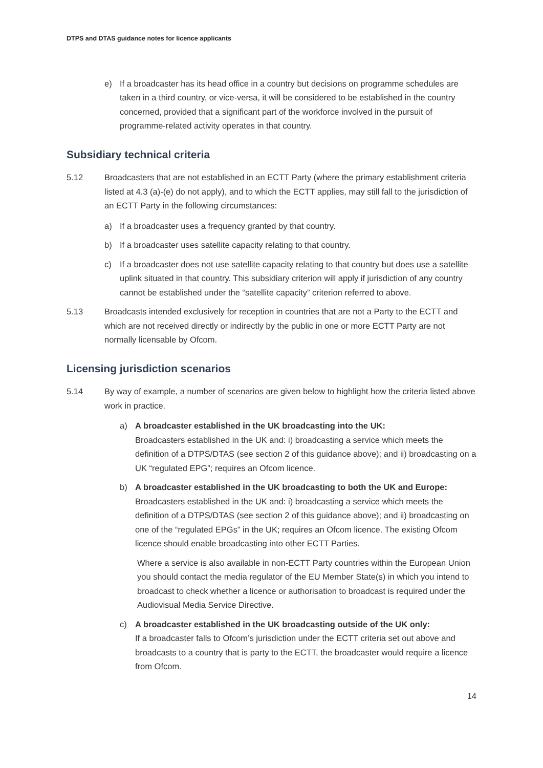DTPS and DTAS guidance notes for licence applicants
e) If a broadcaster has its head office in a country but decisions on programme schedules are taken in a third country, or vice-versa, it will be considered to be established in the country concerned, provided that a significant part of the workforce involved in the pursuit of programme-related activity operates in that country.
Subsidiary technical criteria
5.12 Broadcasters that are not established in an ECTT Party (where the primary establishment criteria listed at 4.3 (a)-(e) do not apply), and to which the ECTT applies, may still fall to the jurisdiction of an ECTT Party in the following circumstances:
a) If a broadcaster uses a frequency granted by that country.
b) If a broadcaster uses satellite capacity relating to that country.
c) If a broadcaster does not use satellite capacity relating to that country but does use a satellite uplink situated in that country. This subsidiary criterion will apply if jurisdiction of any country cannot be established under the “satellite capacity” criterion referred to above.
5.13 Broadcasts intended exclusively for reception in countries that are not a Party to the ECTT and which are not received directly or indirectly by the public in one or more ECTT Party are not normally licensable by Ofcom.
Licensing jurisdiction scenarios
5.14 By way of example, a number of scenarios are given below to highlight how the criteria listed above work in practice.
a) A broadcaster established in the UK broadcasting into the UK:
Broadcasters established in the UK and: i) broadcasting a service which meets the definition of a DTPS/DTAS (see section 2 of this guidance above); and ii) broadcasting on a UK “regulated EPG”; requires an Ofcom licence.
b) A broadcaster established in the UK broadcasting to both the UK and Europe:
Broadcasters established in the UK and: i) broadcasting a service which meets the definition of a DTPS/DTAS (see section 2 of this guidance above); and ii) broadcasting on one of the “regulated EPGs” in the UK; requires an Ofcom licence. The existing Ofcom licence should enable broadcasting into other ECTT Parties.
Where a service is also available in non-ECTT Party countries within the European Union you should contact the media regulator of the EU Member State(s) in which you intend to broadcast to check whether a licence or authorisation to broadcast is required under the Audiovisual Media Service Directive.
c) A broadcaster established in the UK broadcasting outside of the UK only:
If a broadcaster falls to Ofcom’s jurisdiction under the ECTT criteria set out above and broadcasts to a country that is party to the ECTT, the broadcaster would require a licence from Ofcom.
14